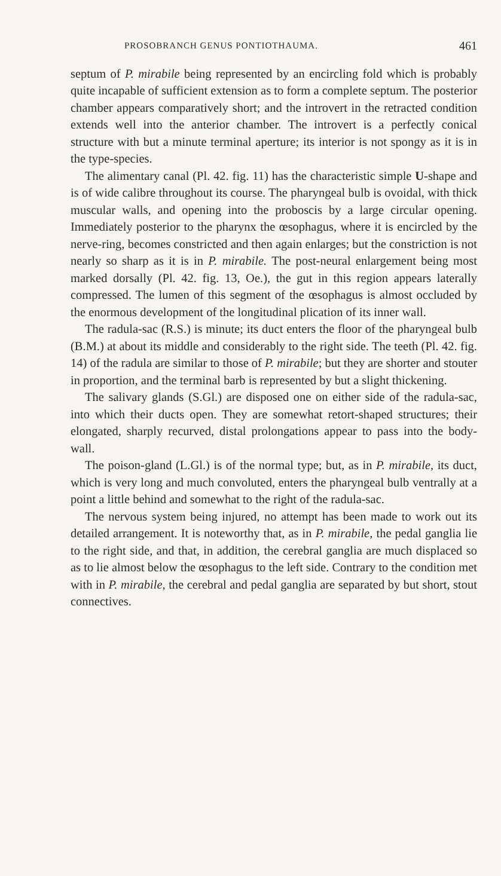PROSOBRANCH GENUS PONTIOTHAUMA. 461
septum of P. mirabile being represented by an encircling fold which is probably quite incapable of sufficient extension as to form a complete septum. The posterior chamber appears comparatively short; and the introvert in the retracted condition extends well into the anterior chamber. The introvert is a perfectly conical structure with but a minute terminal aperture; its interior is not spongy as it is in the type-species.
The alimentary canal (Pl. 42. fig. 11) has the characteristic simple U-shape and is of wide calibre throughout its course. The pharyngeal bulb is ovoidal, with thick muscular walls, and opening into the proboscis by a large circular opening. Immediately posterior to the pharynx the œsophagus, where it is encircled by the nerve-ring, becomes constricted and then again enlarges; but the constriction is not nearly so sharp as it is in P. mirabile. The post-neural enlargement being most marked dorsally (Pl. 42. fig. 13, Oe.), the gut in this region appears laterally compressed. The lumen of this segment of the œsophagus is almost occluded by the enormous development of the longitudinal plication of its inner wall.
The radula-sac (R.S.) is minute; its duct enters the floor of the pharyngeal bulb (B.M.) at about its middle and considerably to the right side. The teeth (Pl. 42. fig. 14) of the radula are similar to those of P. mirabile; but they are shorter and stouter in proportion, and the terminal barb is represented by but a slight thickening.
The salivary glands (S.Gl.) are disposed one on either side of the radula-sac, into which their ducts open. They are somewhat retort-shaped structures; their elongated, sharply recurved, distal prolongations appear to pass into the body-wall.
The poison-gland (L.Gl.) is of the normal type; but, as in P. mirabile, its duct, which is very long and much convoluted, enters the pharyngeal bulb ventrally at a point a little behind and somewhat to the right of the radula-sac.
The nervous system being injured, no attempt has been made to work out its detailed arrangement. It is noteworthy that, as in P. mirabile, the pedal ganglia lie to the right side, and that, in addition, the cerebral ganglia are much displaced so as to lie almost below the œsophagus to the left side. Contrary to the condition met with in P. mirabile, the cerebral and pedal ganglia are separated by but short, stout connectives.